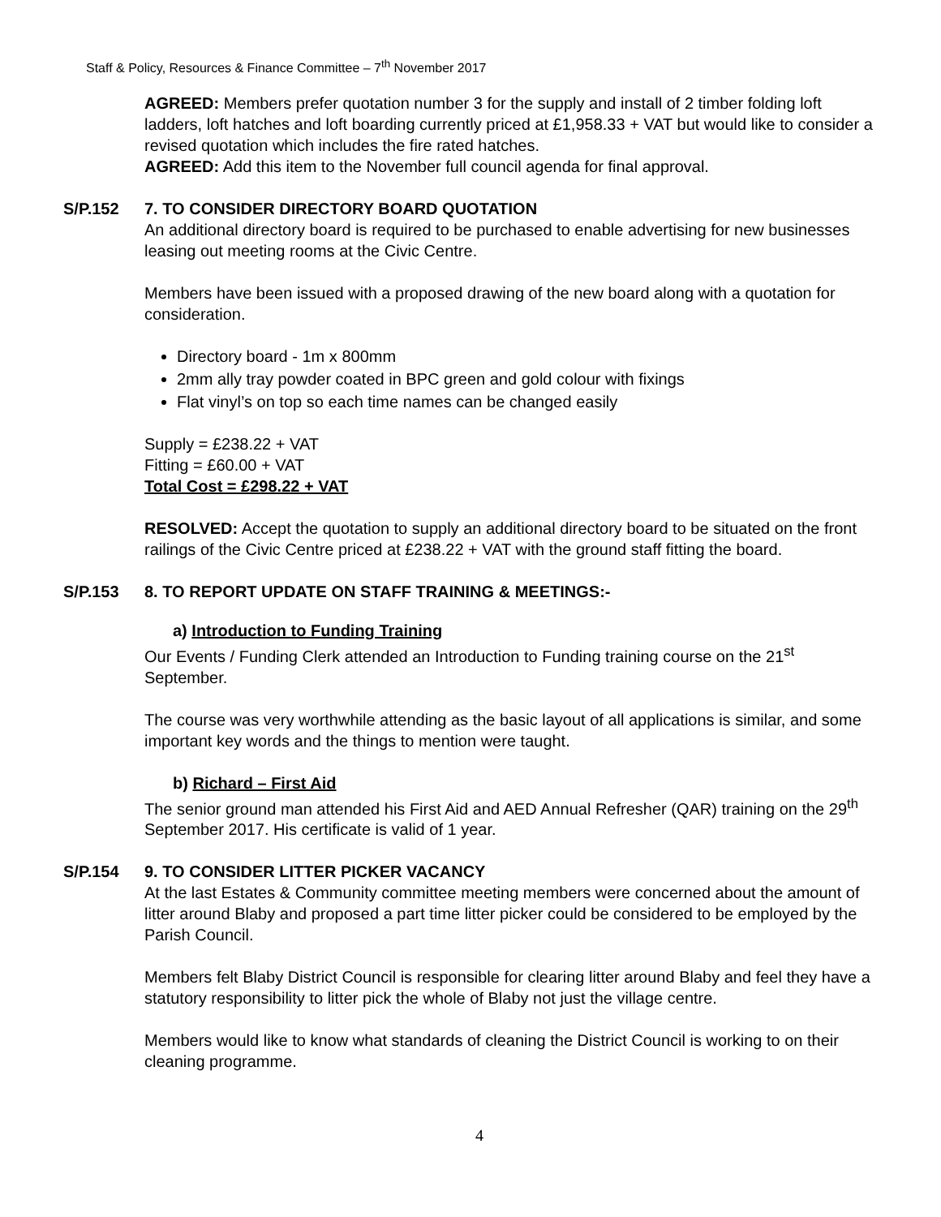Staff & Policy, Resources & Finance Committee – 7<sup>th</sup> November 2017
AGREED: Members prefer quotation number 3 for the supply and install of 2 timber folding loft ladders, loft hatches and loft boarding currently priced at £1,958.33 + VAT but would like to consider a revised quotation which includes the fire rated hatches.
AGREED: Add this item to the November full council agenda for final approval.
S/P.152 7. TO CONSIDER DIRECTORY BOARD QUOTATION
An additional directory board is required to be purchased to enable advertising for new businesses leasing out meeting rooms at the Civic Centre.
Members have been issued with a proposed drawing of the new board along with a quotation for consideration.
Directory board - 1m x 800mm
2mm ally tray powder coated in BPC green and gold colour with fixings
Flat vinyl’s on top so each time names can be changed easily
Supply = £238.22 + VAT
Fitting = £60.00 + VAT
Total Cost = £298.22 + VAT
RESOLVED: Accept the quotation to supply an additional directory board to be situated on the front railings of the Civic Centre priced at £238.22 + VAT with the ground staff fitting the board.
S/P.153 8. TO REPORT UPDATE ON STAFF TRAINING & MEETINGS:-
a) Introduction to Funding Training
Our Events / Funding Clerk attended an Introduction to Funding training course on the 21<sup>st</sup> September.
The course was very worthwhile attending as the basic layout of all applications is similar, and some important key words and the things to mention were taught.
b) Richard – First Aid
The senior ground man attended his First Aid and AED Annual Refresher (QAR) training on the 29<sup>th</sup> September 2017. His certificate is valid of 1 year.
S/P.154 9. TO CONSIDER LITTER PICKER VACANCY
At the last Estates & Community committee meeting members were concerned about the amount of litter around Blaby and proposed a part time litter picker could be considered to be employed by the Parish Council.
Members felt Blaby District Council is responsible for clearing litter around Blaby and feel they have a statutory responsibility to litter pick the whole of Blaby not just the village centre.
Members would like to know what standards of cleaning the District Council is working to on their cleaning programme.
4